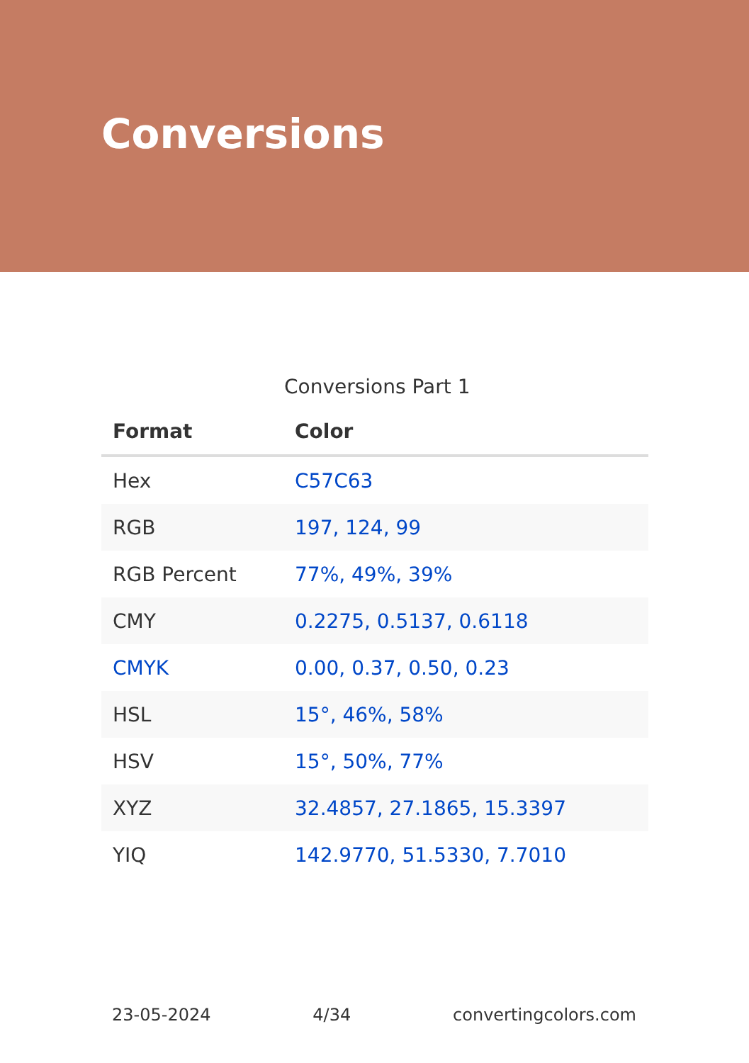Conversions
Conversions Part 1
| Format | Color |
| --- | --- |
| Hex | C57C63 |
| RGB | 197, 124, 99 |
| RGB Percent | 77%, 49%, 39% |
| CMY | 0.2275, 0.5137, 0.6118 |
| CMYK | 0.00, 0.37, 0.50, 0.23 |
| HSL | 15°, 46%, 58% |
| HSV | 15°, 50%, 77% |
| XYZ | 32.4857, 27.1865, 15.3397 |
| YIQ | 142.9770, 51.5330, 7.7010 |
23-05-2024 4/34 convertingcolors.com